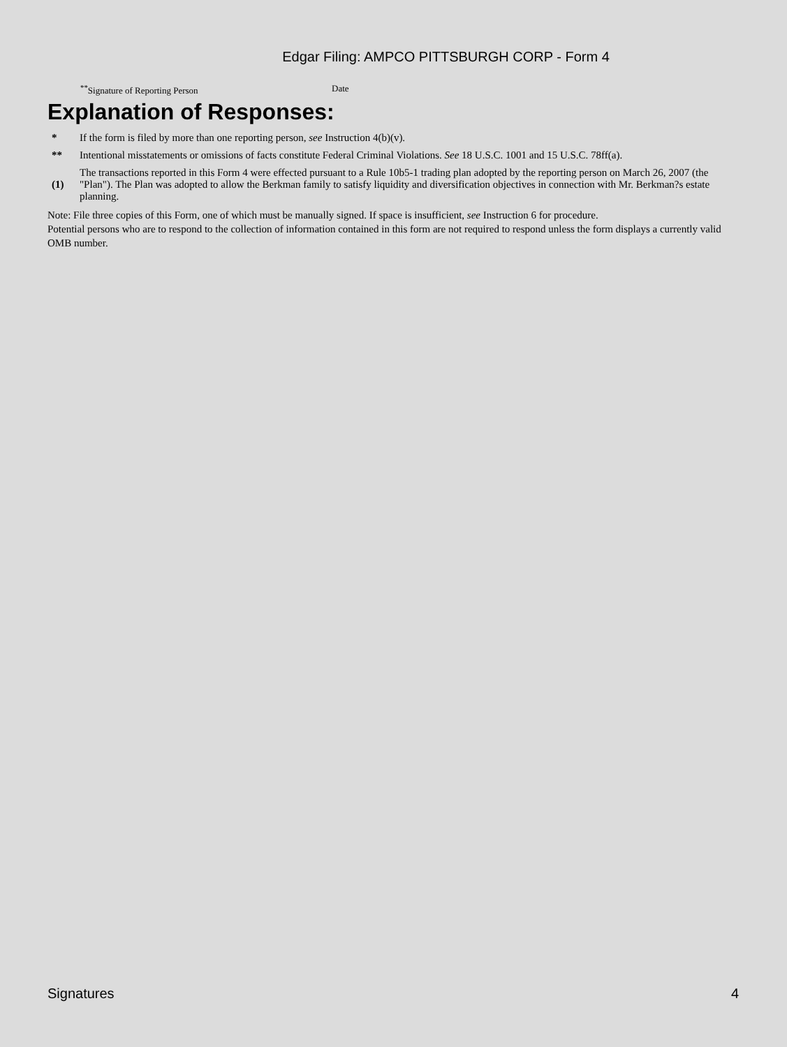Edgar Filing: AMPCO PITTSBURGH CORP - Form 4
<sup>**</sup> Signature of Reporting Person Date
Explanation of Responses:
| * | If the form is filed by more than one reporting person, see Instruction 4(b)(v). |
| ** | Intentional misstatements or omissions of facts constitute Federal Criminal Violations. See 18 U.S.C. 1001 and 15 U.S.C. 78ff(a). |
| (1) | The transactions reported in this Form 4 were effected pursuant to a Rule 10b5-1 trading plan adopted by the reporting person on March 26, 2007 (the "Plan"). The Plan was adopted to allow the Berkman family to satisfy liquidity and diversification objectives in connection with Mr. Berkman?s estate planning. |
Note: File three copies of this Form, one of which must be manually signed. If space is insufficient, see Instruction 6 for procedure.
Potential persons who are to respond to the collection of information contained in this form are not required to respond unless the form displays a currently valid OMB number.
Signatures 4